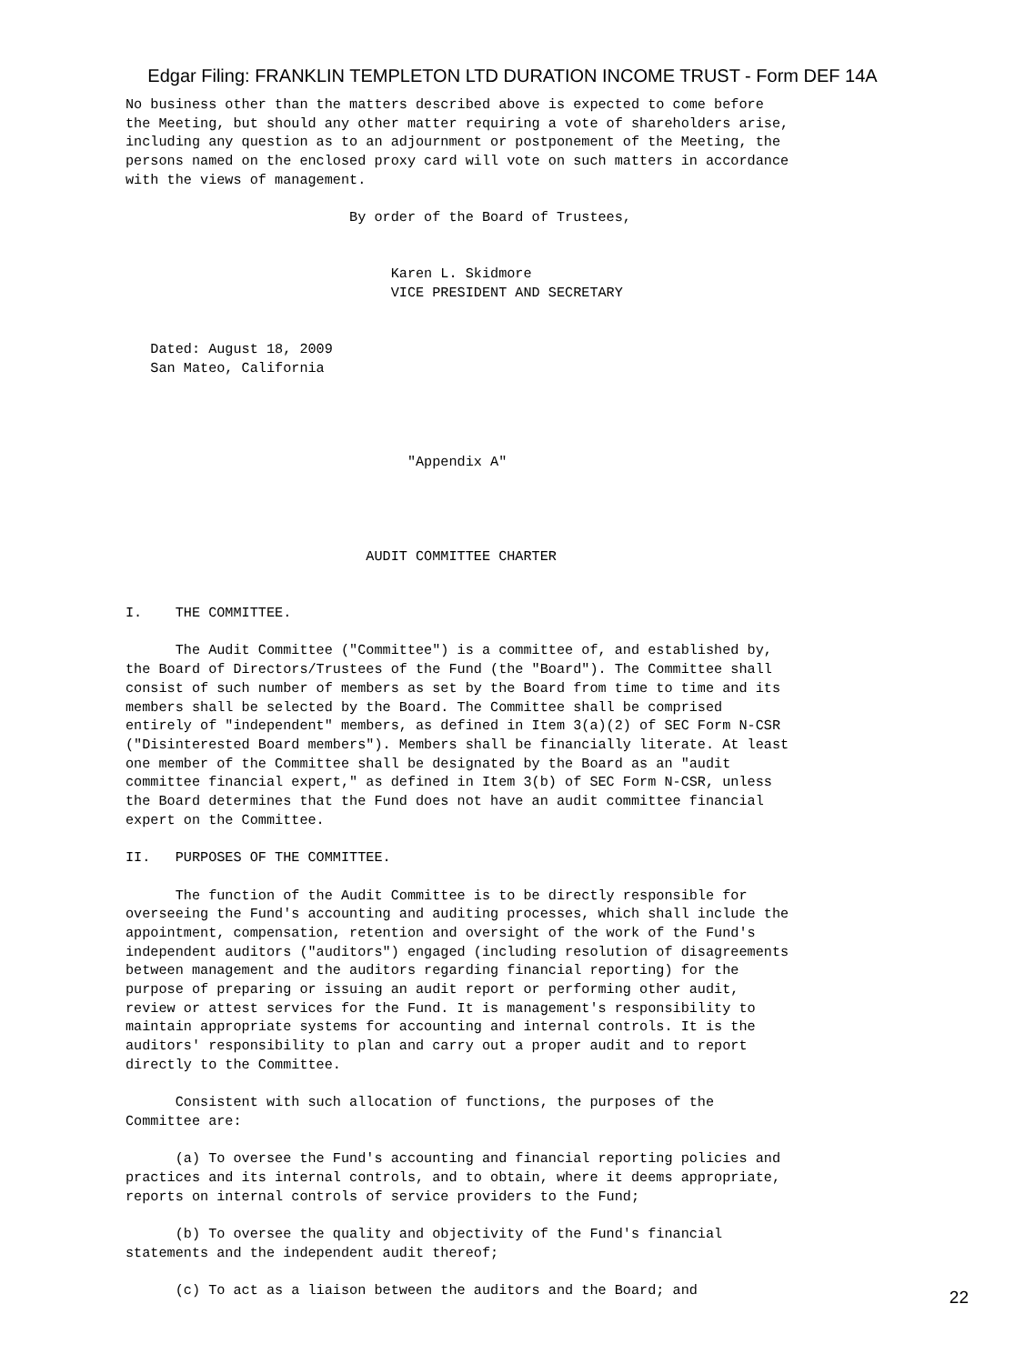Edgar Filing: FRANKLIN TEMPLETON LTD DURATION INCOME TRUST - Form DEF 14A
No business other than the matters described above is expected to come before
the Meeting, but should any other matter requiring a vote of shareholders arise,
including any question as to an adjournment or postponement of the Meeting, the
persons named on the enclosed proxy card will vote on such matters in accordance
with the views of management.

                           By order of the Board of Trustees,


                                Karen L. Skidmore
                                VICE PRESIDENT AND SECRETARY


   Dated: August 18, 2009
   San Mateo, California




                                  "Appendix A"




                             AUDIT COMMITTEE CHARTER


I.    THE COMMITTEE.

      The Audit Committee ("Committee") is a committee of, and established by,
the Board of Directors/Trustees of the Fund (the "Board"). The Committee shall
consist of such number of members as set by the Board from time to time and its
members shall be selected by the Board. The Committee shall be comprised
entirely of "independent" members, as defined in Item 3(a)(2) of SEC Form N-CSR
("Disinterested Board members"). Members shall be financially literate. At least
one member of the Committee shall be designated by the Board as an "audit
committee financial expert," as defined in Item 3(b) of SEC Form N-CSR, unless
the Board determines that the Fund does not have an audit committee financial
expert on the Committee.

II.   PURPOSES OF THE COMMITTEE.

      The function of the Audit Committee is to be directly responsible for
overseeing the Fund's accounting and auditing processes, which shall include the
appointment, compensation, retention and oversight of the work of the Fund's
independent auditors ("auditors") engaged (including resolution of disagreements
between management and the auditors regarding financial reporting) for the
purpose of preparing or issuing an audit report or performing other audit,
review or attest services for the Fund. It is management's responsibility to
maintain appropriate systems for accounting and internal controls. It is the
auditors' responsibility to plan and carry out a proper audit and to report
directly to the Committee.

      Consistent with such allocation of functions, the purposes of the
Committee are:

      (a) To oversee the Fund's accounting and financial reporting policies and
practices and its internal controls, and to obtain, where it deems appropriate,
reports on internal controls of service providers to the Fund;

      (b) To oversee the quality and objectivity of the Fund's financial
statements and the independent audit thereof;

      (c) To act as a liaison between the auditors and the Board; and
22